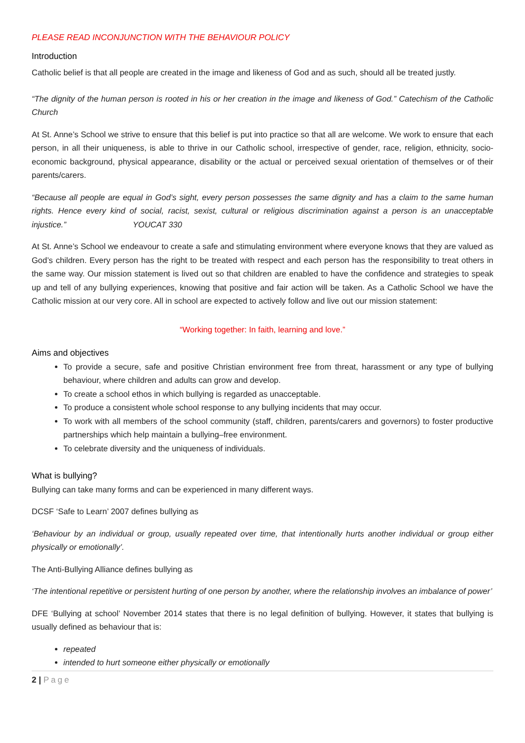PLEASE READ INCONJUNCTION WITH THE BEHAVIOUR POLICY
Introduction
Catholic belief is that all people are created in the image and likeness of God and as such, should all be treated justly.
“The dignity of the human person is rooted in his or her creation in the image and likeness of God.” Catechism of the Catholic Church
At St. Anne’s School we strive to ensure that this belief is put into practice so that all are welcome. We work to ensure that each person, in all their uniqueness, is able to thrive in our Catholic school, irrespective of gender, race, religion, ethnicity, socio-economic background, physical appearance, disability or the actual or perceived sexual orientation of themselves or of their parents/carers.
“Because all people are equal in God’s sight, every person possesses the same dignity and has a claim to the same human rights. Hence every kind of social, racist, sexist, cultural or religious discrimination against a person is an unacceptable injustice.” YOUCAT 330
At St. Anne’s School we endeavour to create a safe and stimulating environment where everyone knows that they are valued as God’s children. Every person has the right to be treated with respect and each person has the responsibility to treat others in the same way. Our mission statement is lived out so that children are enabled to have the confidence and strategies to speak up and tell of any bullying experiences, knowing that positive and fair action will be taken. As a Catholic School we have the Catholic mission at our very core. All in school are expected to actively follow and live out our mission statement:
“Working together: In faith, learning and love.”
Aims and objectives
To provide a secure, safe and positive Christian environment free from threat, harassment or any type of bullying behaviour, where children and adults can grow and develop.
To create a school ethos in which bullying is regarded as unacceptable.
To produce a consistent whole school response to any bullying incidents that may occur.
To work with all members of the school community (staff, children, parents/carers and governors) to foster productive partnerships which help maintain a bullying–free environment.
To celebrate diversity and the uniqueness of individuals.
What is bullying?
Bullying can take many forms and can be experienced in many different ways.
DCSF ‘Safe to Learn’ 2007 defines bullying as
‘Behaviour by an individual or group, usually repeated over time, that intentionally hurts another individual or group either physically or emotionally’.
The Anti-Bullying Alliance defines bullying as
‘The intentional repetitive or persistent hurting of one person by another, where the relationship involves an imbalance of power’
DFE ‘Bullying at school’ November 2014 states that there is no legal definition of bullying. However, it states that bullying is usually defined as behaviour that is:
repeated
intended to hurt someone either physically or emotionally
2 | Page